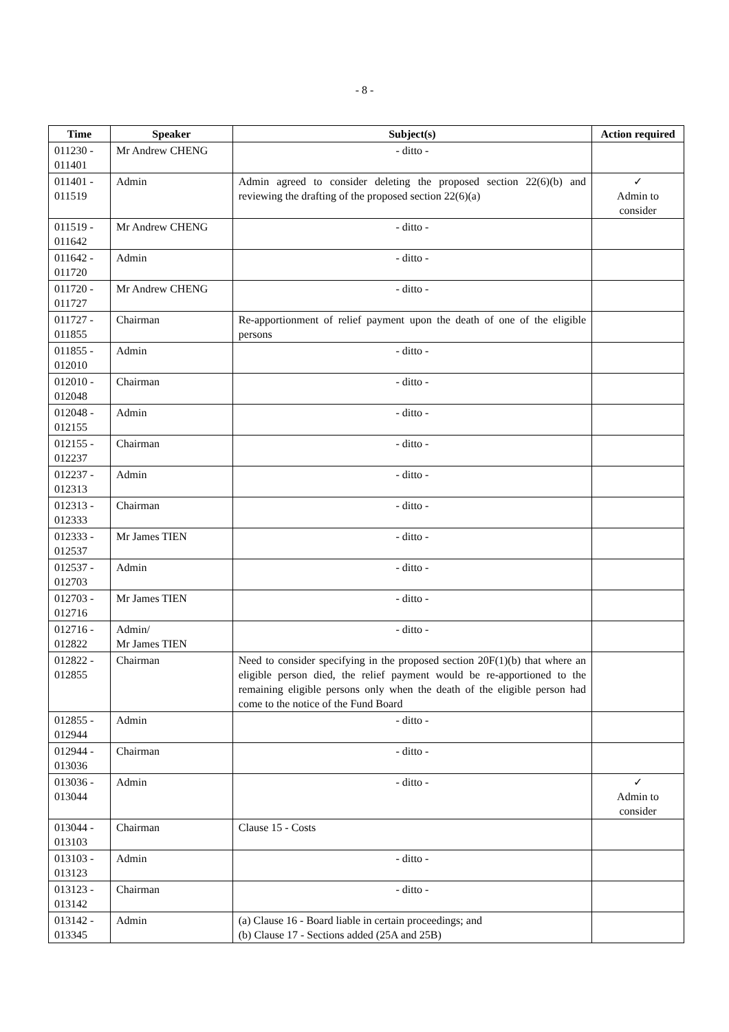- 8 -
| Time | Speaker | Subject(s) | Action required |
| --- | --- | --- | --- |
| 011230 - 011401 | Mr Andrew CHENG | - ditto - | |
| 011401 - 011519 | Admin | Admin agreed to consider deleting the proposed section 22(6)(b) and reviewing the drafting of the proposed section 22(6)(a) | ✓ Admin to consider |
| 011519 - 011642 | Mr Andrew CHENG | - ditto - | |
| 011642 - 011720 | Admin | - ditto - | |
| 011720 - 011727 | Mr Andrew CHENG | - ditto - | |
| 011727 - 011855 | Chairman | Re-apportionment of relief payment upon the death of one of the eligible persons | |
| 011855 - 012010 | Admin | - ditto - | |
| 012010 - 012048 | Chairman | - ditto - | |
| 012048 - 012155 | Admin | - ditto - | |
| 012155 - 012237 | Chairman | - ditto - | |
| 012237 - 012313 | Admin | - ditto - | |
| 012313 - 012333 | Chairman | - ditto - | |
| 012333 - 012537 | Mr James TIEN | - ditto - | |
| 012537 - 012703 | Admin | - ditto - | |
| 012703 - 012716 | Mr James TIEN | - ditto - | |
| 012716 - 012822 | Admin/ Mr James TIEN | - ditto - | |
| 012822 - 012855 | Chairman | Need to consider specifying in the proposed section 20F(1)(b) that where an eligible person died, the relief payment would be re-apportioned to the remaining eligible persons only when the death of the eligible person had come to the notice of the Fund Board | |
| 012855 - 012944 | Admin | - ditto - | |
| 012944 - 013036 | Chairman | - ditto - | |
| 013036 - 013044 | Admin | - ditto - | ✓ Admin to consider |
| 013044 - 013103 | Chairman | Clause 15 - Costs | |
| 013103 - 013123 | Admin | - ditto - | |
| 013123 - 013142 | Chairman | - ditto - | |
| 013142 - 013345 | Admin | (a) Clause 16 - Board liable in certain proceedings; and (b) Clause 17 - Sections added (25A and 25B) | |